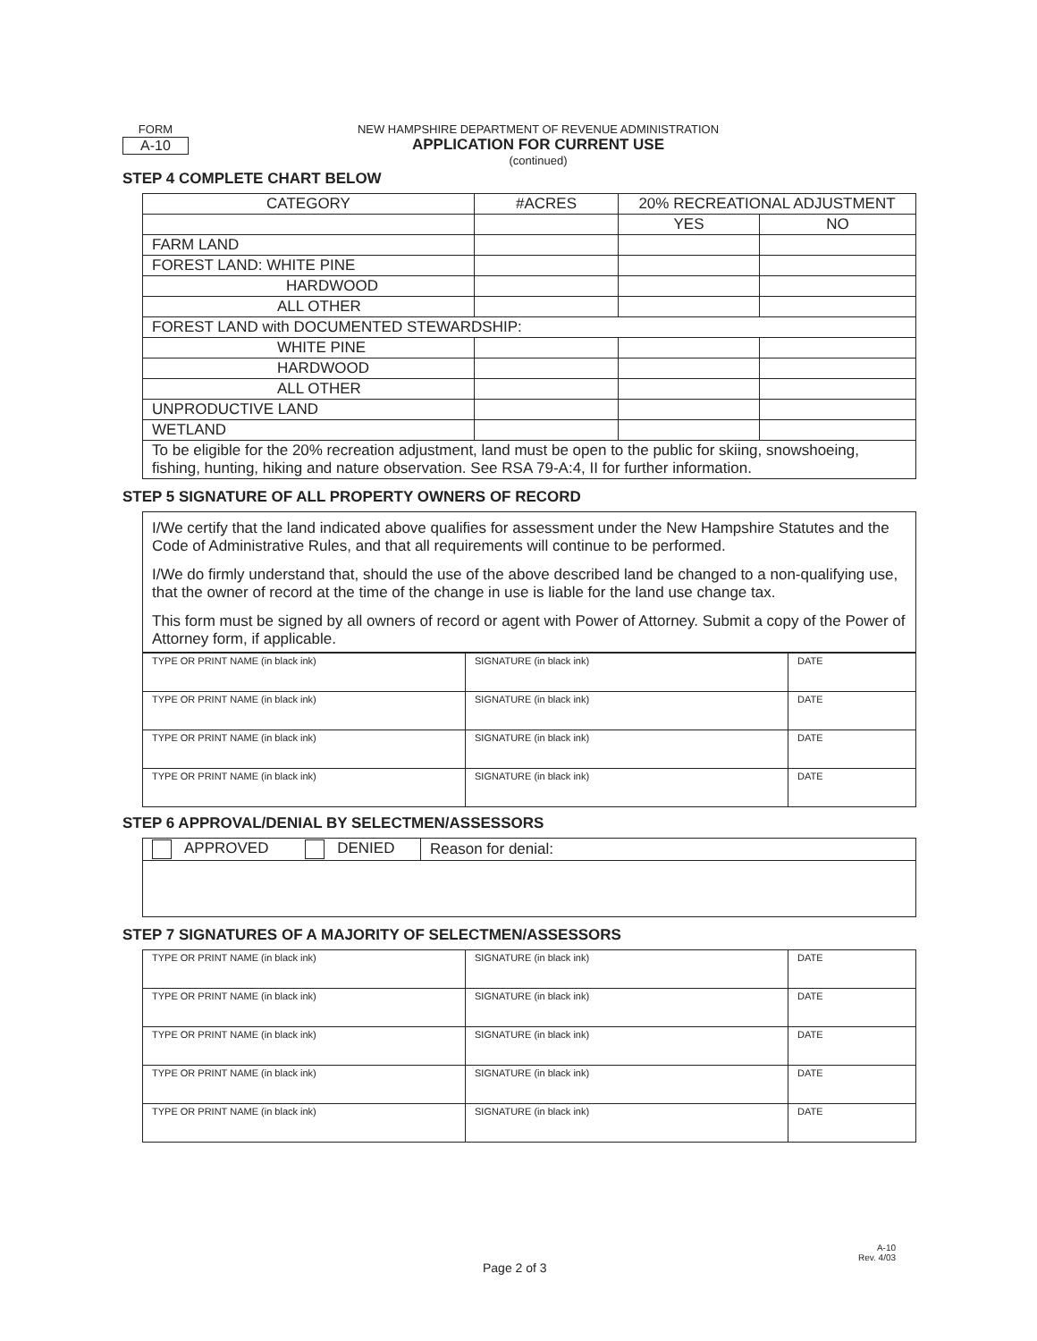FORM
A-10
NEW HAMPSHIRE DEPARTMENT OF REVENUE ADMINISTRATION
APPLICATION FOR CURRENT USE
(continued)
STEP 4 COMPLETE CHART BELOW
| CATEGORY | #ACRES | 20% RECREATIONAL ADJUSTMENT | |
| --- | --- | --- | --- |
| | | YES | NO |
| FARM LAND | | | |
| FOREST LAND: WHITE PINE | | | |
| HARDWOOD | | | |
| ALL OTHER | | | |
| FOREST LAND with DOCUMENTED STEWARDSHIP: | | | |
| WHITE PINE | | | |
| HARDWOOD | | | |
| ALL OTHER | | | |
| UNPRODUCTIVE LAND | | | |
| WETLAND | | | |
| To be eligible for the 20% recreation adjustment, land must be open to the public for skiing, snowshoeing, fishing, hunting, hiking and nature observation. See RSA 79-A:4, II for further information. | | | |
STEP 5 SIGNATURE OF ALL PROPERTY OWNERS OF RECORD
I/We certify that the land indicated above qualifies for assessment under the New Hampshire Statutes and the Code of Administrative Rules, and that all requirements will continue to be performed.
I/We do firmly understand that, should the use of the above described land be changed to a non-qualifying use, that the owner of record at the time of the change in use is liable for the land use change tax.
This form must be signed by all owners of record or agent with Power of Attorney. Submit a copy of the Power of Attorney form, if applicable.
| TYPE OR PRINT NAME (in black ink) | SIGNATURE (in black ink) | DATE |
| TYPE OR PRINT NAME (in black ink) | SIGNATURE (in black ink) | DATE |
| TYPE OR PRINT NAME (in black ink) | SIGNATURE (in black ink) | DATE |
| TYPE OR PRINT NAME (in black ink) | SIGNATURE (in black ink) | DATE |
STEP 6 APPROVAL/DENIAL BY SELECTMEN/ASSESSORS
| APPROVED DENIED | Reason for denial: |
STEP 7 SIGNATURES OF A MAJORITY OF SELECTMEN/ASSESSORS
| TYPE OR PRINT NAME (in black ink) | SIGNATURE (in black ink) | DATE |
| TYPE OR PRINT NAME (in black ink) | SIGNATURE (in black ink) | DATE |
| TYPE OR PRINT NAME (in black ink) | SIGNATURE (in black ink) | DATE |
| TYPE OR PRINT NAME (in black ink) | SIGNATURE (in black ink) | DATE |
| TYPE OR PRINT NAME (in black ink) | SIGNATURE (in black ink) | DATE |
A-10
Rev. 4/03
Page 2 of 3